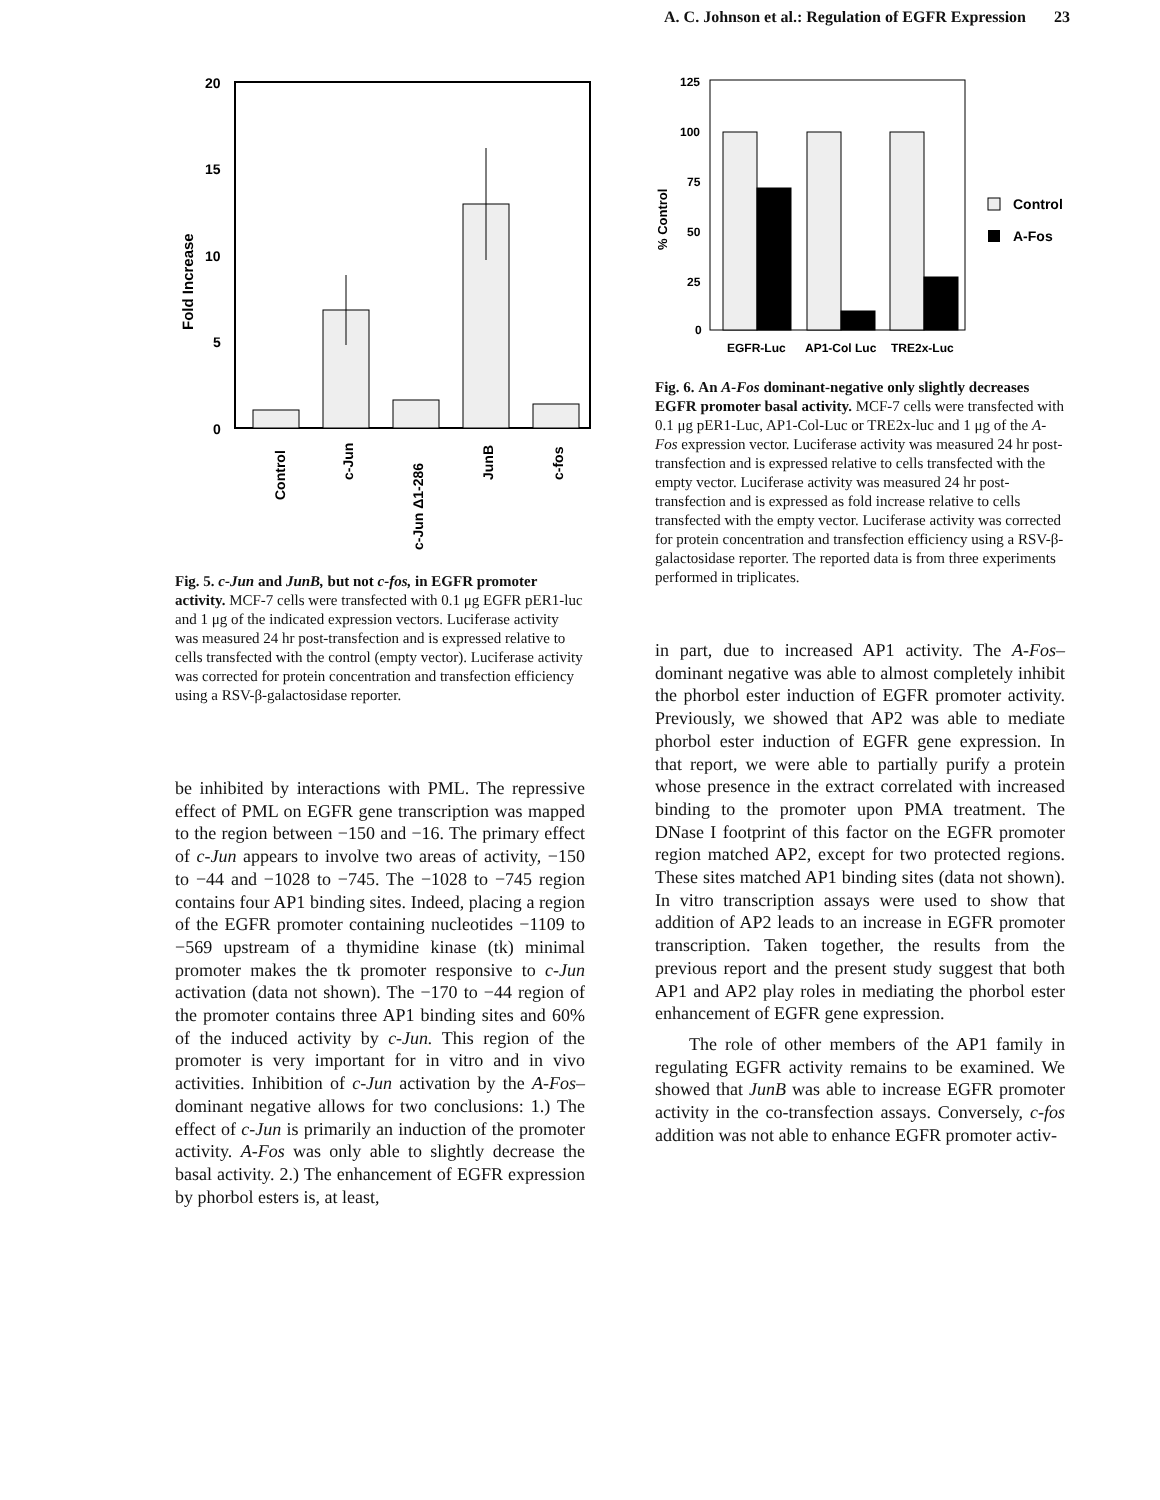A. C. Johnson et al.: Regulation of EGFR Expression 23
20
15
10
5
0
Fold Increase
Control
c-Jun
c-Jun Δ1-286
JunB
c-fos
Fig. 5. c-Jun and JunB, but not c-fos, in EGFR promoter activity. MCF-7 cells were transfected with 0.1 μg EGFR pER1-luc and 1 μg of the indicated expression vectors. Luciferase activity was measured 24 hr post-transfection and is expressed relative to cells transfected with the control (empty vector). Luciferase activity was corrected for protein concentration and transfection efficiency using a RSV-β-galactosidase reporter.
be inhibited by interactions with PML. The repressive effect of PML on EGFR gene transcription was mapped to the region between −150 and −16. The primary effect of c-Jun appears to involve two areas of activity, −150 to −44 and −1028 to −745. The −1028 to −745 region contains four AP1 binding sites. Indeed, placing a region of the EGFR promoter containing nucleotides −1109 to −569 upstream of a thymidine kinase (tk) minimal promoter makes the tk promoter responsive to c-Jun activation (data not shown). The −170 to −44 region of the promoter contains three AP1 binding sites and 60% of the induced activity by c-Jun. This region of the promoter is very important for in vitro and in vivo activities. Inhibition of c-Jun activation by the A-Fos–dominant negative allows for two conclusions: 1.) The effect of c-Jun is primarily an induction of the promoter activity. A-Fos was only able to slightly decrease the basal activity. 2.) The enhancement of EGFR expression by phorbol esters is, at least,
125
100
75
50
25
0
% Control
EGFR-Luc
AP1-Col Luc
TRE2x-Luc
Control
A-Fos
Fig. 6. An A-Fos dominant-negative only slightly decreases EGFR promoter basal activity. MCF-7 cells were transfected with 0.1 μg pER1-Luc, AP1-Col-Luc or TRE2x-luc and 1 μg of the A-Fos expression vector. Luciferase activity was measured 24 hr post-transfection and is expressed relative to cells transfected with the empty vector. Luciferase activity was measured 24 hr post-transfection and is expressed as fold increase relative to cells transfected with the empty vector. Luciferase activity was corrected for protein concentration and transfection efficiency using a RSV-β-galactosidase reporter. The reported data is from three experiments performed in triplicates.
in part, due to increased AP1 activity. The A-Fos–dominant negative was able to almost completely inhibit the phorbol ester induction of EGFR promoter activity. Previously, we showed that AP2 was able to mediate phorbol ester induction of EGFR gene expression. In that report, we were able to partially purify a protein whose presence in the extract correlated with increased binding to the promoter upon PMA treatment. The DNase I footprint of this factor on the EGFR promoter region matched AP2, except for two protected regions. These sites matched AP1 binding sites (data not shown). In vitro transcription assays were used to show that addition of AP2 leads to an increase in EGFR promoter transcription. Taken together, the results from the previous report and the present study suggest that both AP1 and AP2 play roles in mediating the phorbol ester enhancement of EGFR gene expression.
The role of other members of the AP1 family in regulating EGFR activity remains to be examined. We showed that JunB was able to increase EGFR promoter activity in the co-transfection assays. Conversely, c-fos addition was not able to enhance EGFR promoter activ-